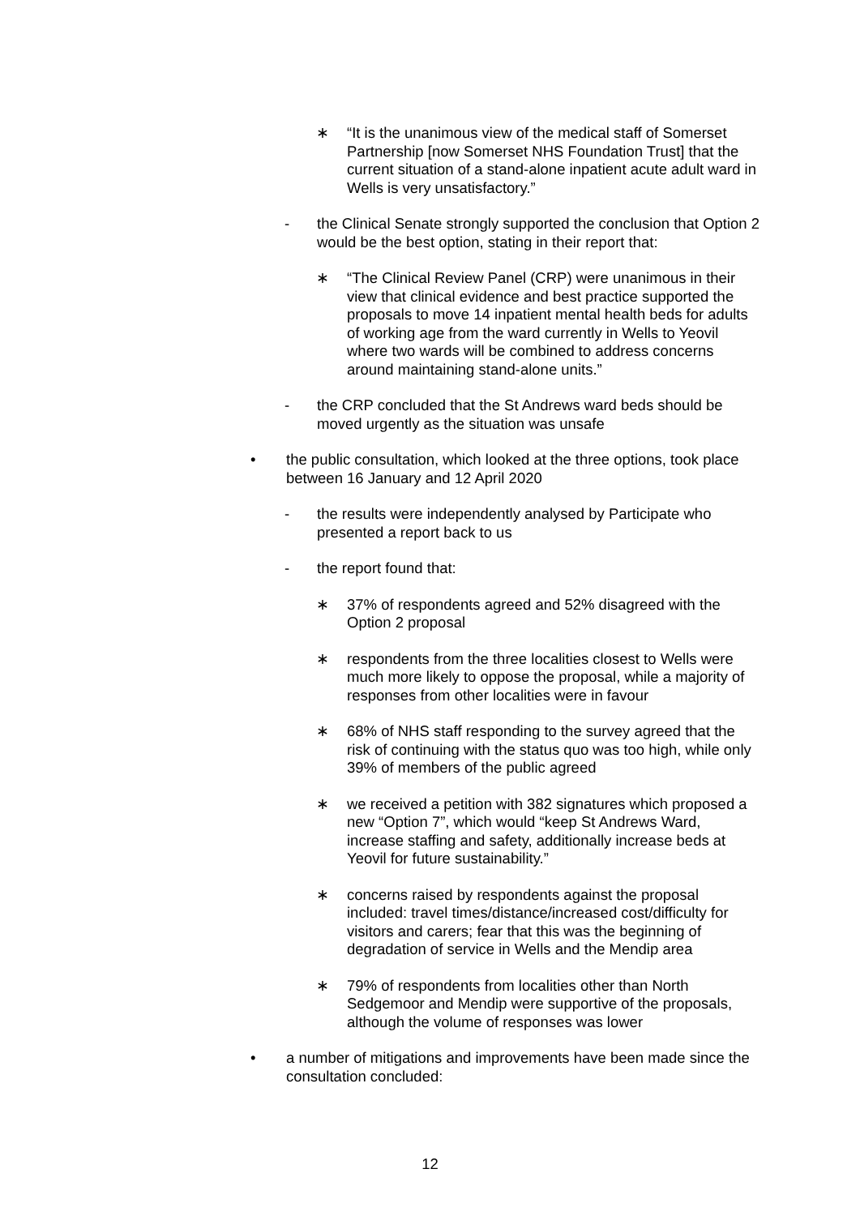∗ “It is the unanimous view of the medical staff of Somerset Partnership [now Somerset NHS Foundation Trust] that the current situation of a stand-alone inpatient acute adult ward in Wells is very unsatisfactory.”
- the Clinical Senate strongly supported the conclusion that Option 2 would be the best option, stating in their report that:
∗ “The Clinical Review Panel (CRP) were unanimous in their view that clinical evidence and best practice supported the proposals to move 14 inpatient mental health beds for adults of working age from the ward currently in Wells to Yeovil where two wards will be combined to address concerns around maintaining stand-alone units.”
- the CRP concluded that the St Andrews ward beds should be moved urgently as the situation was unsafe
• the public consultation, which looked at the three options, took place between 16 January and 12 April 2020
- the results were independently analysed by Participate who presented a report back to us
- the report found that:
∗ 37% of respondents agreed and 52% disagreed with the Option 2 proposal
∗ respondents from the three localities closest to Wells were much more likely to oppose the proposal, while a majority of responses from other localities were in favour
∗ 68% of NHS staff responding to the survey agreed that the risk of continuing with the status quo was too high, while only 39% of members of the public agreed
∗ we received a petition with 382 signatures which proposed a new “Option 7”, which would “keep St Andrews Ward, increase staffing and safety, additionally increase beds at Yeovil for future sustainability.”
∗ concerns raised by respondents against the proposal included: travel times/distance/increased cost/difficulty for visitors and carers; fear that this was the beginning of degradation of service in Wells and the Mendip area
∗ 79% of respondents from localities other than North Sedgemoor and Mendip were supportive of the proposals, although the volume of responses was lower
• a number of mitigations and improvements have been made since the consultation concluded:
12